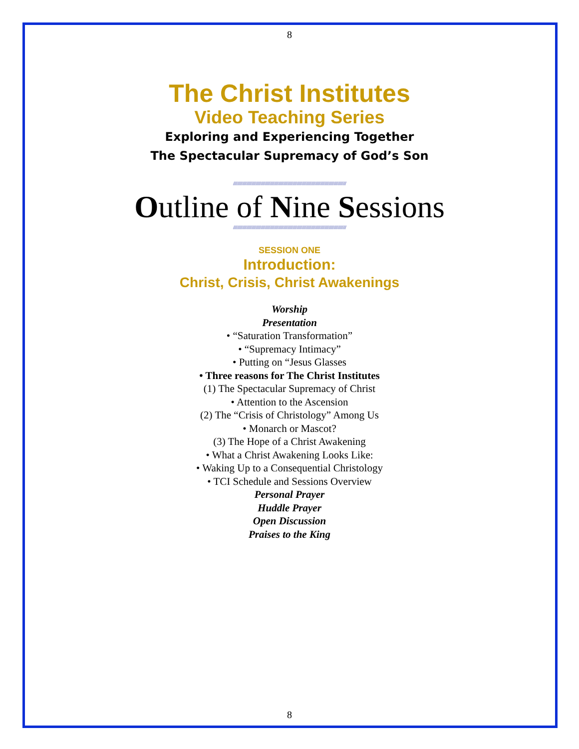8
The Christ Institutes
Video Teaching Series
Exploring and Experiencing Together
The Spectacular Supremacy of God’s Son
//////////////////////////////////////////////////////////////////////////////////////////////////////////////
Outline of Nine Sessions
//////////////////////////////////////////////////////////////////////////////////////////////////////////////
SESSION ONE
Introduction:
Christ, Crisis, Christ Awakenings
Worship
Presentation
• “Saturation Transformation”
• “Supremacy Intimacy”
• Putting on “Jesus Glasses
• Three reasons for The Christ Institutes
(1) The Spectacular Supremacy of Christ
• Attention to the Ascension
(2) The “Crisis of Christology” Among Us
• Monarch or Mascot?
(3) The Hope of a Christ Awakening
• What a Christ Awakening Looks Like:
• Waking Up to a Consequential Christology
• TCI Schedule and Sessions Overview
Personal Prayer
Huddle Prayer
Open Discussion
Praises to the King
8